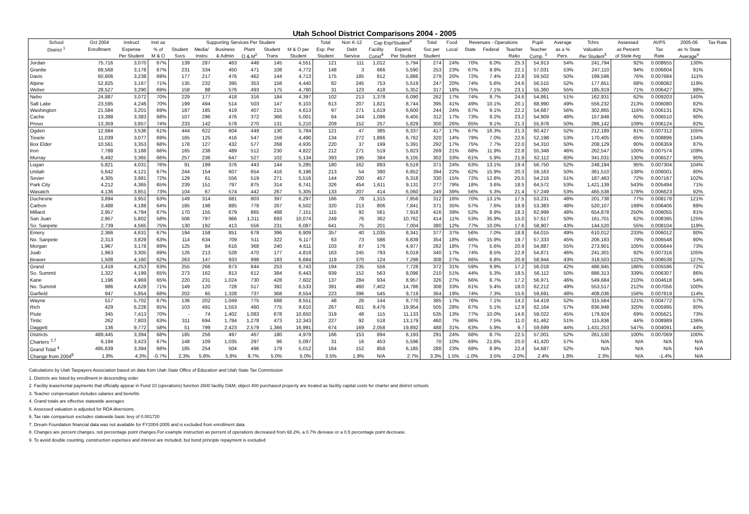Utah School District Comparisons 2004 - 2005
| School | Oct 2004 | Instruct | Inst as | Supporting Services Per Student | | | | | | Total | Non K-12 | Cap Exp/Student<sup>9</sup> | | Total | Food | Revenues - Operations | | | Pupil- | Average | Tchrs | Assessed | AVPS | 2005-06 | Tax Rate |
| --- | --- | --- | --- | --- | --- | --- | --- | --- | --- | --- | --- | --- | --- | --- | --- | --- | --- | --- | --- | --- | --- | --- | --- | --- | --- |
| District <sup>1</sup> | Enrollment | Expense | % of | Student | Media/ | Business | Plant | Student | M & O per | Exp. Per | Debt | Facility | Expend. | Svc per | Local | State | Federal | Teacher | Teacher | as a % | Valuation | as Percent | Tax | as % State | |
| | | Per Student | M & O | Svcs | Instru | & Admin | O & M<sup>2</sup> | Trans | Student | Student | Service | Const<sup>9</sup> | Per Student | Student | | | | Ratio | Comp. <sup>3</sup> | Pers. | Per Student<sup>5</sup> | of State Avg | Rate | Average<sup>6</sup> | |
| Jordan | 75,716 | 3,070 | 67% | 139 | 287 | 463 | 448 | 145 | 4,551 | 121 | 111 | 1,012 | 5,794 | 274 | 24% | 70% | 6.0% | 25.3 | 54,913 | 54% | 241,794 | 92% | 0.008655 | 130% | |
| Granite | 68,568 | 3,178 | 67% | 231 | 334 | 450 | 471 | 108 | 4,772 | 148 | 3 | 666 | 5,590 | 253 | 23% | 67% | 9.9% | 22.1 | 57,031 | 53% | 247,110 | 94% | 0.006604 | 91% | |
| Davis | 60,606 | 3,238 | 69% | 177 | 217 | 476 | 462 | 144 | 4,713 | 175 | 185 | 812 | 5,886 | 279 | 20% | 72% | 7.4% | 22.8 | 59,502 | 50% | 199,596 | 76% | 0.007684 | 111% | |
| Alpine | 52,825 | 3,167 | 71% | 135 | 232 | 395 | 353 | 158 | 4,440 | 82 | 245 | 753 | 5,519 | 247 | 20% | 74% | 5.6% | 24.6 | 56,515 | 52% | 177,651 | 68% | 0.008082 | 119% | |
| Weber | 28,527 | 3,290 | 69% | 158 | 88 | 576 | 493 | 175 | 4,780 | 31 | 123 | 418 | 5,352 | 317 | 18% | 75% | 7.1% | 23.1 | 55,360 | 55% | 185,919 | 71% | 0.006427 | 88% | |
| Nebo | 24,887 | 3,072 | 70% | 229 | 177 | 418 | 316 | 184 | 4,397 | 102 | 213 | 1,378 | 6,090 | 262 | 17% | 74% | 8.7% | 24.6 | 54,861 | 51% | 162,931 | 62% | 0.009203 | 140% | |
| Salt Lake | 23,595 | 4,246 | 70% | 199 | 494 | 514 | 503 | 147 | 6,103 | 613 | 207 | 1,821 | 8,744 | 395 | 41% | 49% | 10.1% | 20.1 | 68,990 | 49% | 556,232 | 213% | 0.006080 | 82% | |
| Washington | 21,584 | 3,201 | 69% | 187 | 185 | 419 | 407 | 215 | 4,613 | 97 | 271 | 1,619 | 6,600 | 244 | 24% | 67% | 9.1% | 22.2 | 54,687 | 56% | 302,865 | 116% | 0.006131 | 82% | |
| Cache | 13,388 | 3,383 | 68% | 107 | 296 | 476 | 372 | 366 | 5,001 | 64 | 244 | 1,096 | 6,405 | 312 | 17% | 73% | 9.2% | 23.2 | 54,909 | 48% | 157,848 | 60% | 0.006510 | 90% | |
| Provo | 13,359 | 3,857 | 74% | 233 | 142 | 578 | 270 | 131 | 5,210 | 209 | 152 | 257 | 5,829 | 300 | 26% | 65% | 9.1% | 21.3 | 55,978 | 50% | 286,142 | 109% | 0.006124 | 82% | |
| Ogden | 12,684 | 3,536 | 61% | 444 | 622 | 604 | 449 | 130 | 5,784 | 121 | 47 | 385 | 6,337 | 417 | 17% | 67% | 16.3% | 21.3 | 60,427 | 52% | 212,189 | 81% | 0.007312 | 105% | |
| Tooele | 11,039 | 3,077 | 69% | 165 | 125 | 416 | 547 | 159 | 4,490 | 134 | 272 | 1,866 | 6,762 | 320 | 14% | 79% | 7.0% | 22.6 | 52,198 | 53% | 170,405 | 65% | 0.008896 | 134% | |
| Box Elder | 10,561 | 3,353 | 68% | 178 | 127 | 432 | 577 | 268 | 4,935 | 220 | 37 | 199 | 5,391 | 292 | 17% | 75% | 7.7% | 22.0 | 54,310 | 50% | 208,129 | 80% | 0.006359 | 87% | |
| Iron | 7,788 | 3,188 | 66% | 165 | 238 | 489 | 512 | 230 | 4,822 | 212 | 271 | 519 | 5,823 | 269 | 21% | 68% | 11.9% | 22.8 | 55,348 | 46% | 262,547 | 100% | 0.007574 | 109% | |
| Murray | 6,492 | 3,365 | 66% | 257 | 236 | 647 | 527 | 102 | 5,134 | 393 | 195 | 384 | 6,105 | 302 | 33% | 61% | 5.9% | 21.9 | 62,112 | 60% | 341,031 | 130% | 0.006527 | 90% | |
| Logan | 5,821 | 4,031 | 76% | 91 | 199 | 376 | 443 | 144 | 5,285 | 180 | 162 | 893 | 6,519 | 371 | 24% | 63% | 13.1% | 19.4 | 56,750 | 52% | 248,194 | 95% | 0.007304 | 104% | |
| Unitah | 5,642 | 4,121 | 67% | 244 | 154 | 607 | 654 | 416 | 6,196 | 213 | 54 | 390 | 6,852 | 394 | 22% | 62% | 15.9% | 20.3 | 59,163 | 50% | 361,510 | 138% | 0.006001 | 80% | |
| Sevier | 4,305 | 3,981 | 72% | 129 | 61 | 556 | 519 | 271 | 5,516 | 144 | 200 | 457 | 6,318 | 330 | 15% | 72% | 12.8% | 20.5 | 54,216 | 51% | 187,463 | 72% | 0.007167 | 102% | |
| Park City | 4,212 | 4,365 | 65% | 239 | 151 | 797 | 875 | 314 | 6,741 | 326 | 454 | 1,611 | 9,131 | 277 | 79% | 18% | 3.6% | 18.5 | 64,572 | 53% | 1,421,139 | 543% | 0.005494 | 71% | |
| Wasatch | 4,136 | 3,851 | 73% | 104 | 67 | 574 | 442 | 267 | 5,305 | 133 | 207 | 414 | 6,060 | 249 | 39% | 56% | 5.3% | 21.4 | 57,249 | 53% | 465,538 | 178% | 0.006623 | 92% | |
| Duchesne | 3,894 | 3,952 | 63% | 149 | 314 | 681 | 803 | 397 | 6,297 | 166 | 78 | 1,315 | 7,856 | 312 | 16% | 70% | 13.1% | 17.5 | 53,231 | 48% | 201,738 | 77% | 0.008178 | 121% | |
| Carbon | 3,488 | 4,188 | 64% | 185 | 198 | 885 | 778 | 267 | 6,502 | 320 | 213 | 806 | 7,841 | 371 | 35% | 57% | 7.6% | 18.9 | 53,383 | 48% | 520,107 | 199% | 0.006406 | 88% | |
| Millard | 2,957 | 4,794 | 67% | 170 | 155 | 679 | 865 | 488 | 7,151 | 115 | 92 | 561 | 7,918 | 416 | 39% | 52% | 8.9% | 18.3 | 62,999 | 48% | 654,878 | 250% | 0.006055 | 81% | |
| San Juan | 2,957 | 5,802 | 58% | 506 | 797 | 966 | 1,311 | 693 | 10,074 | 249 | 76 | 362 | 10,762 | 414 | 11% | 53% | 35.9% | 15.0 | 57,617 | 50% | 161,701 | 62% | 0.008395 | 125% | |
| So. Sanpete | 2,739 | 4,565 | 75% | 130 | 192 | 413 | 556 | 231 | 6,087 | 641 | 75 | 201 | 7,004 | 380 | 12% | 77% | 10.0% | 17.6 | 58,907 | 43% | 144,520 | 55% | 0.008104 | 119% | |
| Emery | 2,366 | 4,631 | 67% | 194 | 158 | 851 | 678 | 396 | 6,909 | 357 | 40 | 1,035 | 8,341 | 377 | 37% | 56% | 7.0% | 18.8 | 64,015 | 49% | 610,012 | 233% | 0.006012 | 80% | |
| No. Sanpete | 2,313 | 3,829 | 63% | 114 | 634 | 709 | 511 | 322 | 6,117 | 63 | 73 | 586 | 6,839 | 354 | 18% | 66% | 15.9% | 19.7 | 57,333 | 45% | 206,183 | 79% | 0.006548 | 90% | |
| Morgan | 1,967 | 3,178 | 69% | 125 | 84 | 616 | 368 | 240 | 4,611 | 103 | 87 | 176 | 4,977 | 262 | 18% | 77% | 5.6% | 20.9 | 54,887 | 55% | 273,901 | 105% | 0.005644 | 73% | |
| Juab | 1,963 | 3,305 | 69% | 126 | 213 | 528 | 470 | 177 | 4,819 | 163 | 245 | 793 | 6,019 | 340 | 17% | 74% | 8.5% | 22.9 | 54,871 | 46% | 241,301 | 92% | 0.007316 | 105% | |
| Beaver | 1,508 | 4,160 | 62% | 263 | 147 | 933 | 998 | 183 | 6,684 | 119 | 370 | 124 | 7,298 | 308 | 27% | 66% | 6.8% | 20.9 | 58,944 | 43% | 318,503 | 122% | 0.008538 | 127% | |
| Grand | 1,418 | 4,253 | 63% | 255 | 266 | 873 | 844 | 253 | 6,743 | 194 | 235 | 556 | 7,728 | 372 | 31% | 59% | 9.9% | 17.2 | 56,018 | 42% | 486,945 | 186% | 0.005596 | 72% | |
| So. Summit | 1,322 | 4,199 | 65% | 273 | 162 | 813 | 612 | 384 | 6,443 | 939 | 152 | 563 | 8,096 | 210 | 51% | 44% | 5.3% | 18.5 | 56,112 | 50% | 886,313 | 339% | 0.006307 | 86% | |
| Kane | 1,196 | 4,969 | 65% | 220 | 231 | 1,024 | 730 | 428 | 7,602 | 137 | 284 | 934 | 8,957 | 326 | 27% | 66% | 6.7% | 17.2 | 56,971 | 46% | 549,684 | 210% | 0.004618 | 54% | |
| No. Summit | 986 | 4,628 | 71% | 149 | 120 | 728 | 517 | 392 | 6,533 | 391 | 460 | 7,402 | 14,786 | 308 | 33% | 61% | 5.4% | 18.0 | 62,212 | 49% | 553,517 | 212% | 0.007056 | 100% | |
| Garfield | 947 | 5,854 | 68% | 202 | 65 | 1,328 | 737 | 368 | 8,554 | 223 | 396 | 545 | 9,719 | 364 | 19% | 74% | 7.3% | 15.6 | 59,691 | 48% | 408,036 | 156% | 0.007819 | 114% | |
| Wayne | 517 | 5,702 | 67% | 136 | 202 | 1,049 | 775 | 688 | 8,551 | 48 | 26 | 144 | 8,770 | 385 | 17% | 76% | 7.1% | 14.2 | 54,419 | 52% | 315,564 | 121% | 0.004772 | 57% | |
| Rich | 429 | 6,228 | 65% | 103 | 491 | 1,553 | 460 | 775 | 9,610 | 267 | 601 | 9,476 | 19,954 | 505 | 28% | 67% | 5.1% | 12.9 | 62,164 | 57% | 836,948 | 320% | 0.005995 | 80% | |
| Piute | 345 | 7,413 | 70% | - | 74 | 1,402 | 1,083 | 678 | 10,650 | 319 | 48 | 115 | 11,133 | 535 | 13% | 77% | 10.0% | 14.6 | 59,022 | 45% | 179,924 | 69% | 0.005621 | 73% | |
| Tintic | 262 | 7,803 | 63% | 311 | 694 | 1,784 | 1,278 | 473 | 12,343 | 227 | 92 | 518 | 13,179 | 460 | 7% | 86% | 7.5% | 11.0 | 61,462 | 51% | 115,836 | 44% | 0.008989 | 136% | |
| Daggett | 136 | 9,772 | 58% | 51 | 799 | 2,423 | 2,579 | 1,366 | 16,991 | 674 | 169 | 2,058 | 19,892 | 488 | 31% | 63% | 5.9% | 9.7 | 59,699 | 44% | 1,431,253 | 547% | 0.004091 | 44% | |
| Districts | 489,445 | 3,394 | 68% | 185 | 256 | 497 | 467 | 180 | 4,979 | 166 | 153 | 894 | 6,193 | 291 | 24% | 68% | 8.7% | 22.5 | 57,001 | 52% | 261,530 | 100% | 0.007069 | 100% | |
| Charters <sup>2,7</sup> | 6,194 | 3,423 | 67% | 148 | 109 | 1,035 | 297 | 86 | 5,097 | 31 | 16 | 453 | 5,596 | 70 | 10% | 69% | 21.6% | 20.0 | 41,420 | 57% | N/A | N/A | N/A | N/A | |
| Grand Total <sup>4</sup> | 495,639 | 3,394 | 68% | 185 | 254 | 504 | 496 | 179 | 5,012 | 164 | 152 | 858 | 6,185 | 288 | 23% | 68% | 8.9% | 22.4 | 54,687 | 52% | N/A | N/A | N/A | N/A | |
| Change from 2004<sup>8</sup> | 1.8% | 4.3% | -0.7% | 2.3% | 5.8% | 5.8% | 9.7% | 5.0% | 5.0% | 3.5% | 1.9% | N/A | 2.7% | 3.3% | 1.5% | -1.0% | 3.5% | -2.0% | 2.4% | 1.8% | 2.3% | N/A | -1.4% | N/A | |
Calculations by Utah Taxpayers Association based on data from Utah State Office of Education and Utah State Tax Commission
1. Districts are listed by enrollment in descending order
2. Facility lease/rental payments that officially appear in Fund 10 (operations) function 2600 facility O&M, object 400 purchased property are treated as facility capital costs for charter and district schools
3. Teacher compensation includes salaries and benefits
4. Grand totals are effective statewide averages
5. Assessed valuation is adjusted for RDA diversions.
6. Tax rate comparison excludes statewide basic levy of 0.001720
7. Dream Foundation financial data was not available for FY2004-2005 and is excluded from enrollment data
8. Changes are percent changes, not percentage point changes.For example instruction as percent of operations decreased from 68.2%, a 0.7% derease or a 0.5 percentage point decrease.
9. To avoid double counting, construction expenses and interest are included, but bond principle repayment is excluded